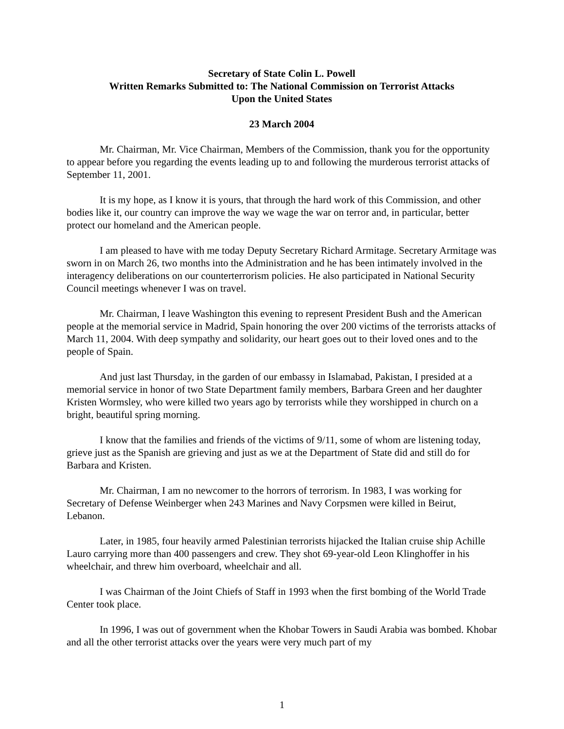Secretary of State Colin L. Powell
Written Remarks Submitted to: The National Commission on Terrorist Attacks
Upon the United States
23 March 2004
Mr. Chairman, Mr. Vice Chairman, Members of the Commission, thank you for the opportunity to appear before you regarding the events leading up to and following the murderous terrorist attacks of September 11, 2001.
It is my hope, as I know it is yours, that through the hard work of this Commission, and other bodies like it, our country can improve the way we wage the war on terror and, in particular, better protect our homeland and the American people.
I am pleased to have with me today Deputy Secretary Richard Armitage. Secretary Armitage was sworn in on March 26, two months into the Administration and he has been intimately involved in the interagency deliberations on our counterterrorism policies. He also participated in National Security Council meetings whenever I was on travel.
Mr. Chairman, I leave Washington this evening to represent President Bush and the American people at the memorial service in Madrid, Spain honoring the over 200 victims of the terrorists attacks of March 11, 2004. With deep sympathy and solidarity, our heart goes out to their loved ones and to the people of Spain.
And just last Thursday, in the garden of our embassy in Islamabad, Pakistan, I presided at a memorial service in honor of two State Department family members, Barbara Green and her daughter Kristen Wormsley, who were killed two years ago by terrorists while they worshipped in church on a bright, beautiful spring morning.
I know that the families and friends of the victims of 9/11, some of whom are listening today, grieve just as the Spanish are grieving and just as we at the Department of State did and still do for Barbara and Kristen.
Mr. Chairman, I am no newcomer to the horrors of terrorism. In 1983, I was working for Secretary of Defense Weinberger when 243 Marines and Navy Corpsmen were killed in Beirut, Lebanon.
Later, in 1985, four heavily armed Palestinian terrorists hijacked the Italian cruise ship Achille Lauro carrying more than 400 passengers and crew. They shot 69-year-old Leon Klinghoffer in his wheelchair, and threw him overboard, wheelchair and all.
I was Chairman of the Joint Chiefs of Staff in 1993 when the first bombing of the World Trade Center took place.
In 1996, I was out of government when the Khobar Towers in Saudi Arabia was bombed. Khobar and all the other terrorist attacks over the years were very much part of my
1